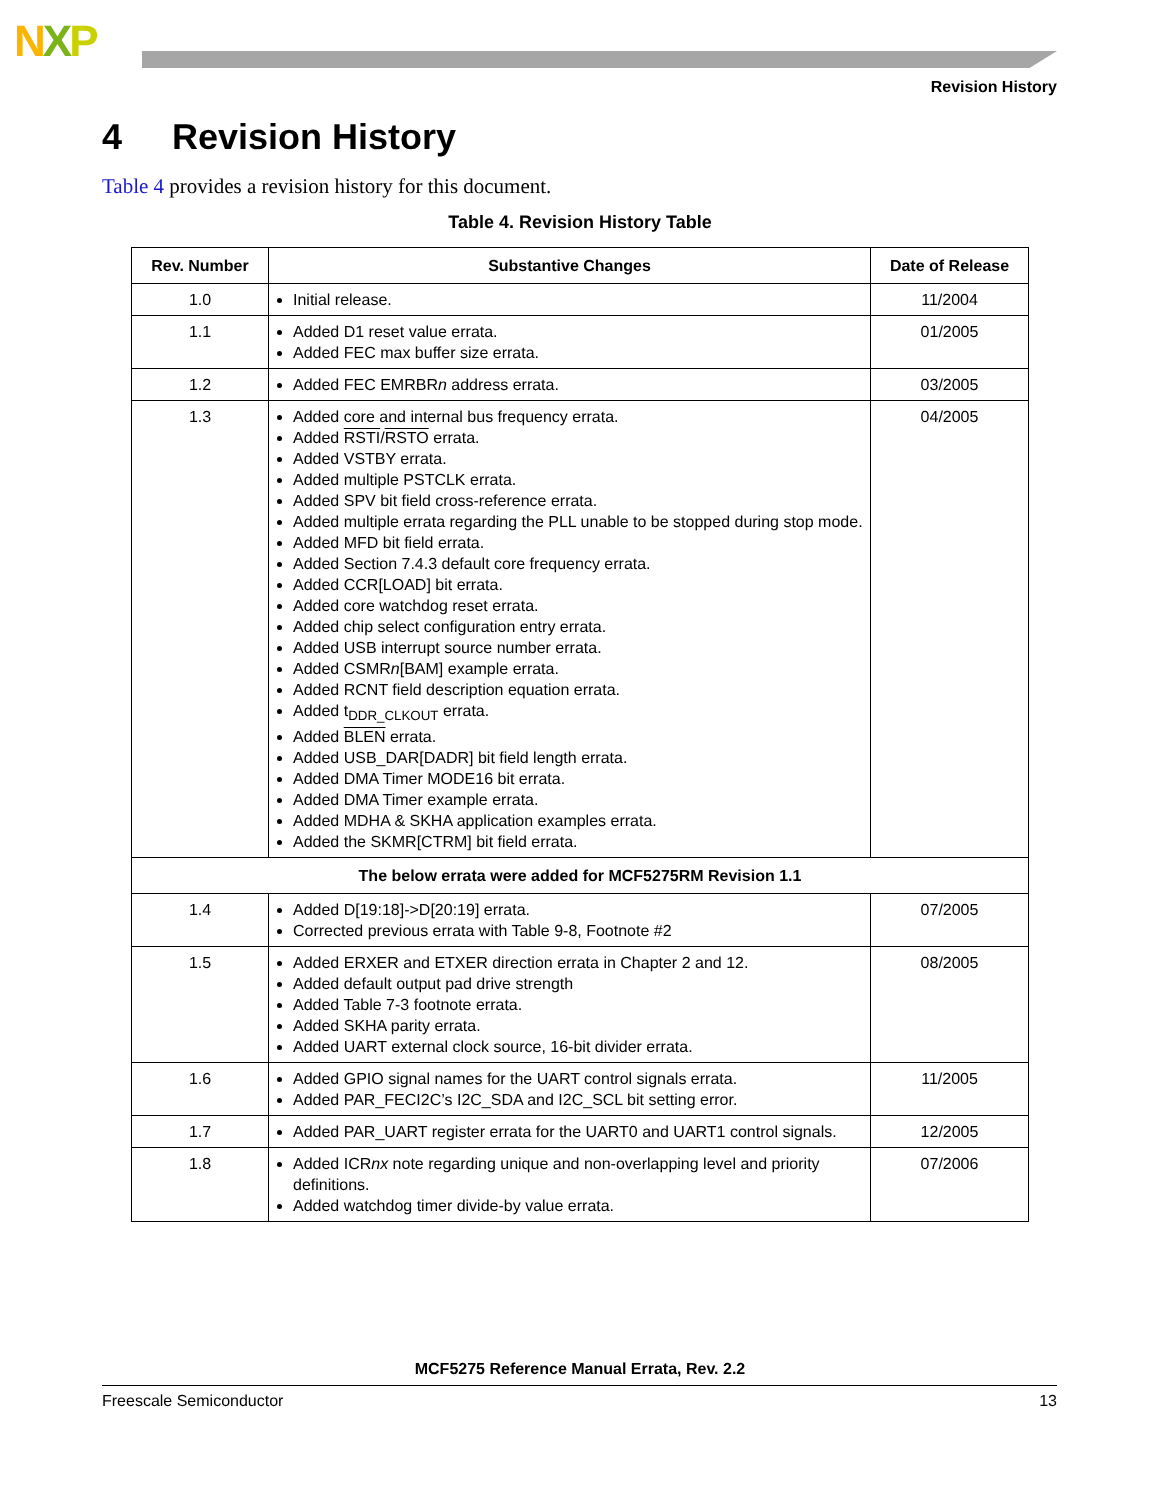NXP
Revision History
4 Revision History
Table 4 provides a revision history for this document.
Table 4. Revision History Table
| Rev. Number | Substantive Changes | Date of Release |
| --- | --- | --- |
| 1.0 | Initial release. | 11/2004 |
| 1.1 | Added D1 reset value errata. Added FEC max buffer size errata. | 01/2005 |
| 1.2 | Added FEC EMRBR n address errata. | 03/2005 |
| 1.3 | Added core and internal bus frequency errata. Added RSTI / RSTO errata. Added VSTBY errata. Added multiple PSTCLK errata. Added SPV bit field cross-reference errata. Added multiple errata regarding the PLL unable to be stopped during stop mode. Added MFD bit field errata. Added Section 7.4.3 default core frequency errata. Added CCR[LOAD] bit errata. Added core watchdog reset errata. Added chip select configuration entry errata. Added USB interrupt source number errata. Added CSMR n [BAM] example errata. Added RCNT field description equation errata. Added t<sub>DDR_CLKOUT</sub> errata. Added BLEN errata. Added USB_DAR[DADR] bit field length errata. Added DMA Timer MODE16 bit errata. Added DMA Timer example errata. Added MDHA & SKHA application examples errata. Added the SKMR[CTRM] bit field errata. | 04/2005 |
| The below errata were added for MCF5275RM Revision 1.1 | | |
| 1.4 | Added D[19:18]->D[20:19] errata. Corrected previous errata with Table 9-8, Footnote #2 | 07/2005 |
| 1.5 | Added ERXER and ETXER direction errata in Chapter 2 and 12. Added default output pad drive strength Added Table 7-3 footnote errata. Added SKHA parity errata. Added UART external clock source, 16-bit divider errata. | 08/2005 |
| 1.6 | Added GPIO signal names for the UART control signals errata. Added PAR_FECI2C’s I2C_SDA and I2C_SCL bit setting error. | 11/2005 |
| 1.7 | Added PAR_UART register errata for the UART0 and UART1 control signals. | 12/2005 |
| 1.8 | Added ICR nx note regarding unique and non-overlapping level and priority definitions. Added watchdog timer divide-by value errata. | 07/2006 |
MCF5275 Reference Manual Errata, Rev. 2.2
Freescale Semiconductor 13